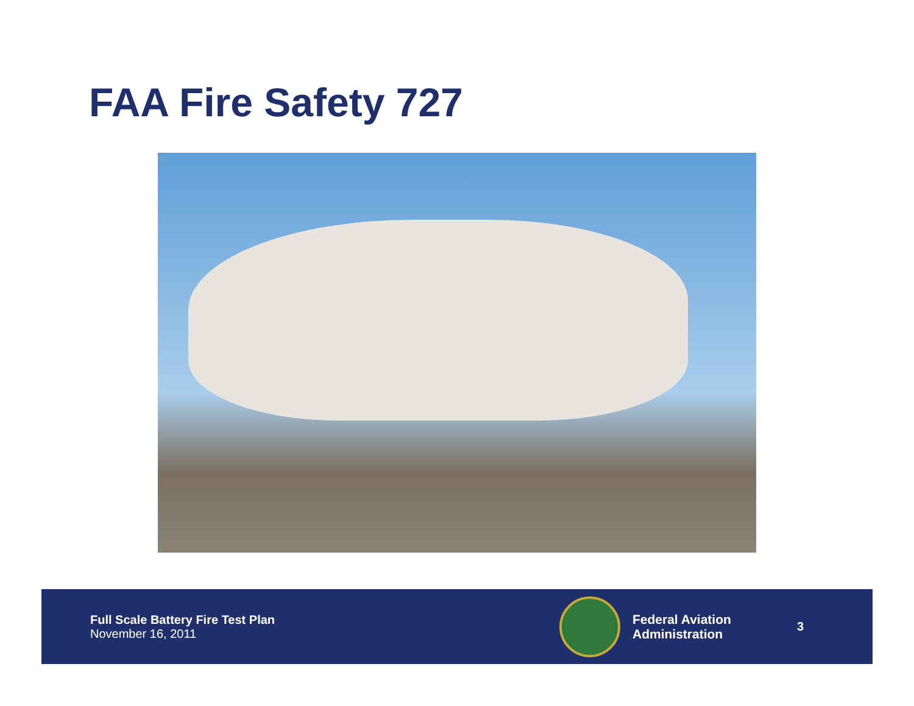FAA Fire Safety 727
Full Scale Battery Fire Test Plan
November 16, 2011
Federal Aviation
Administration
3